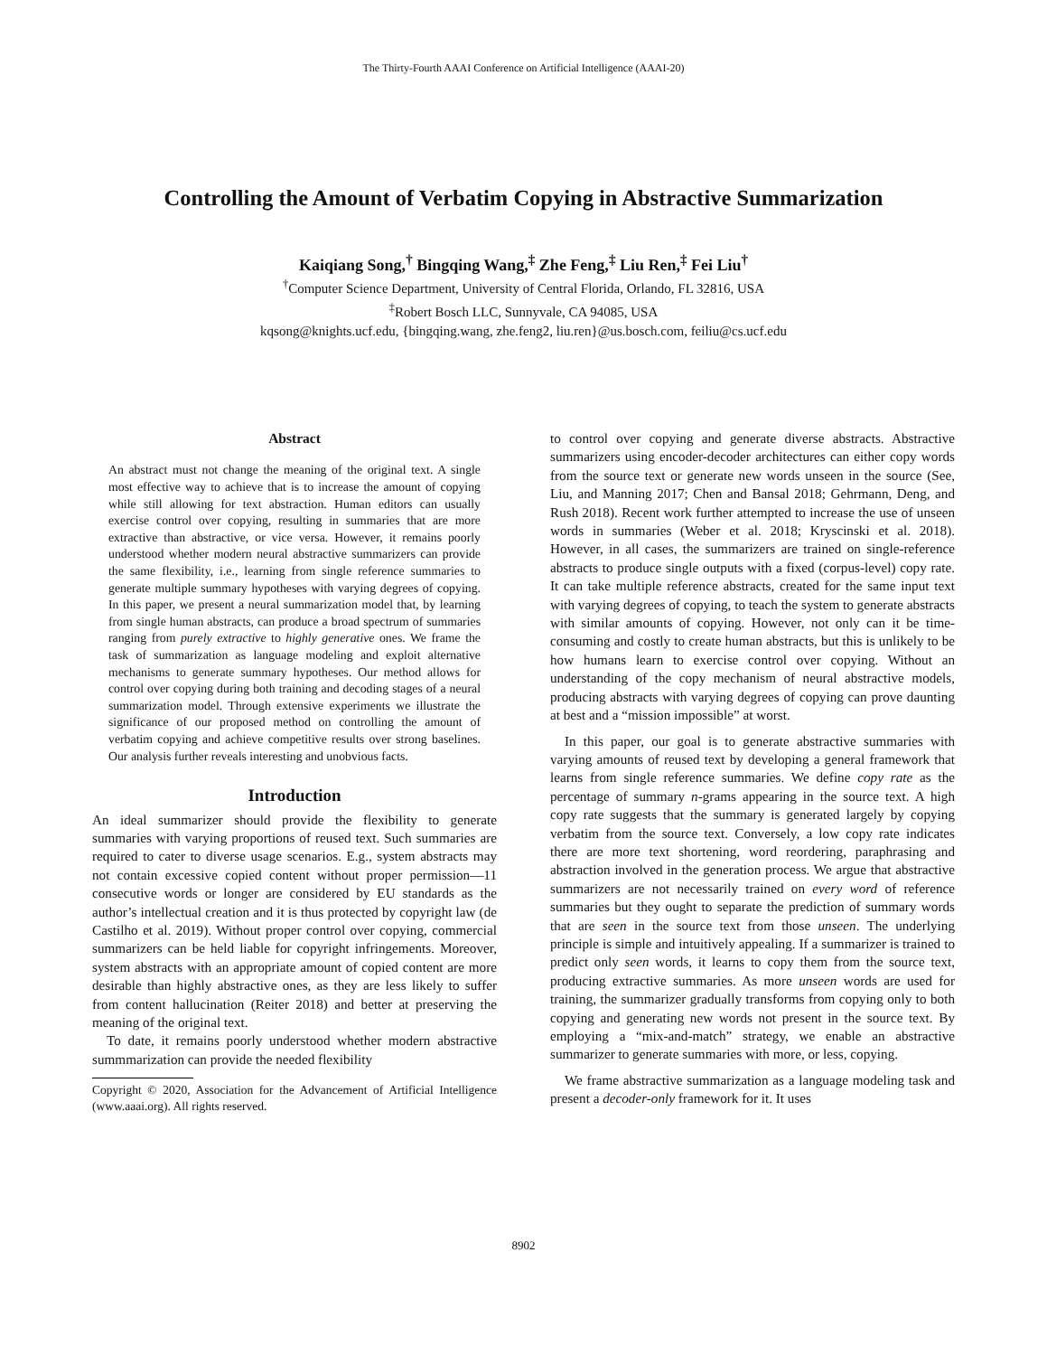The Thirty-Fourth AAAI Conference on Artificial Intelligence (AAAI-20)
Controlling the Amount of Verbatim Copying in Abstractive Summarization
Kaiqiang Song,<sup>†</sup> Bingqing Wang,<sup>‡</sup> Zhe Feng,<sup>‡</sup> Liu Ren,<sup>‡</sup> Fei Liu<sup>†</sup>
<sup>†</sup> Computer Science Department, University of Central Florida, Orlando, FL 32816, USA
<sup>‡</sup> Robert Bosch LLC, Sunnyvale, CA 94085, USA
kqsong@knights.ucf.edu, {bingqing.wang, zhe.feng2, liu.ren}@us.bosch.com, feiliu@cs.ucf.edu
Abstract
An abstract must not change the meaning of the original text. A single most effective way to achieve that is to increase the amount of copying while still allowing for text abstraction. Human editors can usually exercise control over copying, resulting in summaries that are more extractive than abstractive, or vice versa. However, it remains poorly understood whether modern neural abstractive summarizers can provide the same flexibility, i.e., learning from single reference summaries to generate multiple summary hypotheses with varying degrees of copying. In this paper, we present a neural summarization model that, by learning from single human abstracts, can produce a broad spectrum of summaries ranging from purely extractive to highly generative ones. We frame the task of summarization as language modeling and exploit alternative mechanisms to generate summary hypotheses. Our method allows for control over copying during both training and decoding stages of a neural summarization model. Through extensive experiments we illustrate the significance of our proposed method on controlling the amount of verbatim copying and achieve competitive results over strong baselines. Our analysis further reveals interesting and unobvious facts.
Introduction
An ideal summarizer should provide the flexibility to generate summaries with varying proportions of reused text. Such summaries are required to cater to diverse usage scenarios. E.g., system abstracts may not contain excessive copied content without proper permission—11 consecutive words or longer are considered by EU standards as the author’s intellectual creation and it is thus protected by copyright law (de Castilho et al. 2019). Without proper control over copying, commercial summarizers can be held liable for copyright infringements. Moreover, system abstracts with an appropriate amount of copied content are more desirable than highly abstractive ones, as they are less likely to suffer from content hallucination (Reiter 2018) and better at preserving the meaning of the original text.
To date, it remains poorly understood whether modern abstractive summmarization can provide the needed flexibility
Copyright © 2020, Association for the Advancement of Artificial Intelligence (www.aaai.org). All rights reserved.
to control over copying and generate diverse abstracts. Abstractive summarizers using encoder-decoder architectures can either copy words from the source text or generate new words unseen in the source (See, Liu, and Manning 2017; Chen and Bansal 2018; Gehrmann, Deng, and Rush 2018). Recent work further attempted to increase the use of unseen words in summaries (Weber et al. 2018; Kryscinski et al. 2018). However, in all cases, the summarizers are trained on single-reference abstracts to produce single outputs with a fixed (corpus-level) copy rate. It can take multiple reference abstracts, created for the same input text with varying degrees of copying, to teach the system to generate abstracts with similar amounts of copying. However, not only can it be time-consuming and costly to create human abstracts, but this is unlikely to be how humans learn to exercise control over copying. Without an understanding of the copy mechanism of neural abstractive models, producing abstracts with varying degrees of copying can prove daunting at best and a “mission impossible” at worst.
In this paper, our goal is to generate abstractive summaries with varying amounts of reused text by developing a general framework that learns from single reference summaries. We define copy rate as the percentage of summary n-grams appearing in the source text. A high copy rate suggests that the summary is generated largely by copying verbatim from the source text. Conversely, a low copy rate indicates there are more text shortening, word reordering, paraphrasing and abstraction involved in the generation process. We argue that abstractive summarizers are not necessarily trained on every word of reference summaries but they ought to separate the prediction of summary words that are seen in the source text from those unseen. The underlying principle is simple and intuitively appealing. If a summarizer is trained to predict only seen words, it learns to copy them from the source text, producing extractive summaries. As more unseen words are used for training, the summarizer gradually transforms from copying only to both copying and generating new words not present in the source text. By employing a “mix-and-match” strategy, we enable an abstractive summarizer to generate summaries with more, or less, copying.
We frame abstractive summarization as a language modeling task and present a decoder-only framework for it. It uses
8902